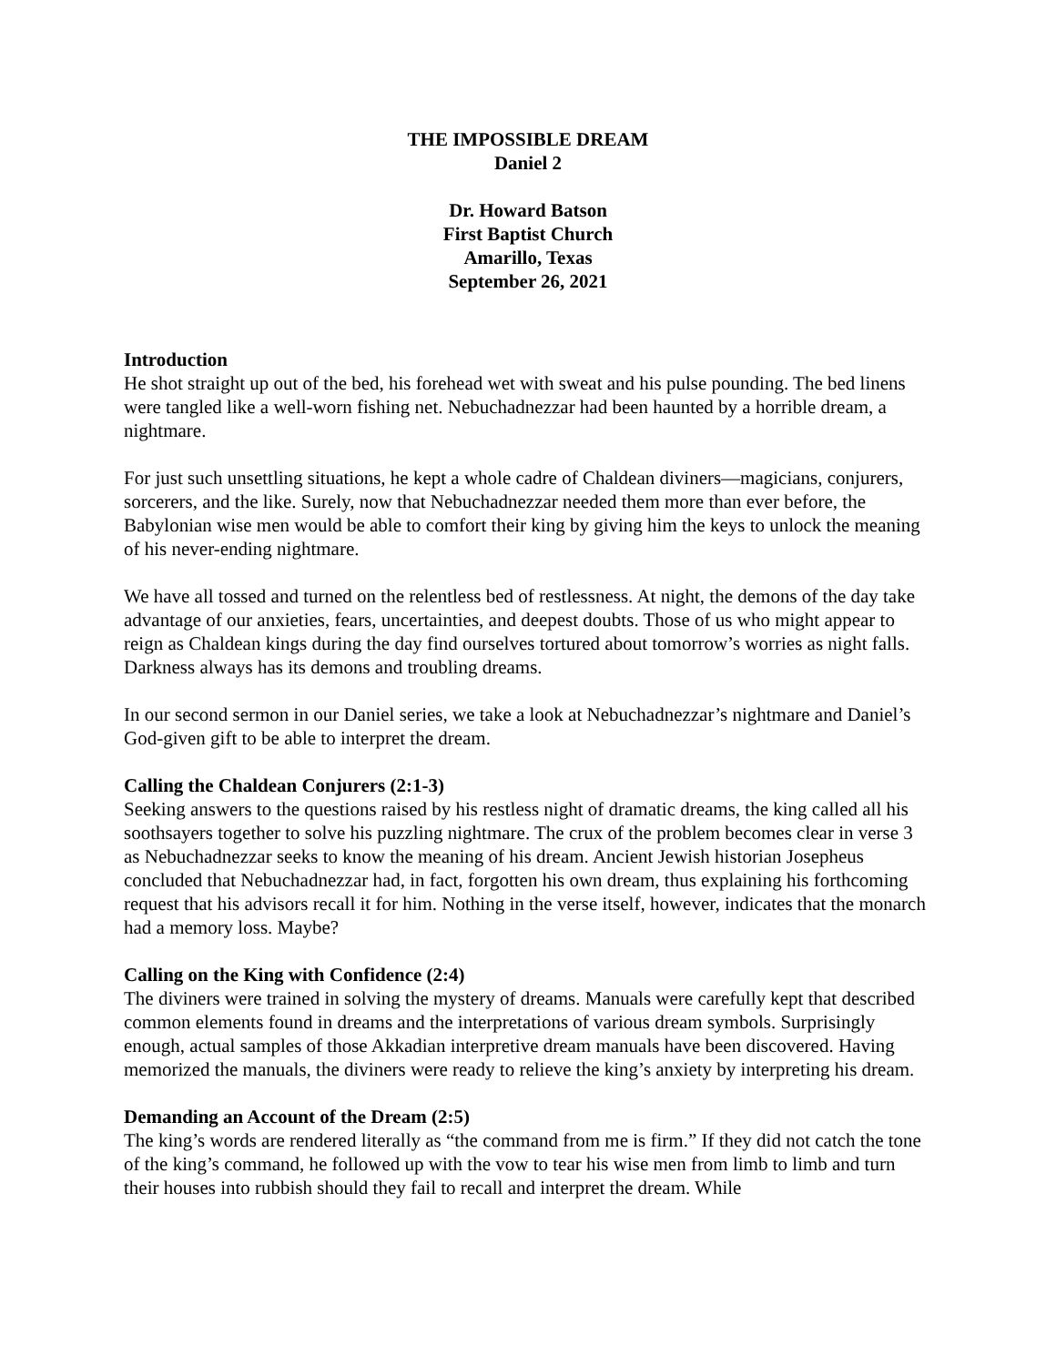THE IMPOSSIBLE DREAM
Daniel 2
Dr. Howard Batson
First Baptist Church
Amarillo, Texas
September 26, 2021
Introduction
He shot straight up out of the bed, his forehead wet with sweat and his pulse pounding. The bed linens were tangled like a well-worn fishing net. Nebuchadnezzar had been haunted by a horrible dream, a nightmare.
For just such unsettling situations, he kept a whole cadre of Chaldean diviners—magicians, conjurers, sorcerers, and the like. Surely, now that Nebuchadnezzar needed them more than ever before, the Babylonian wise men would be able to comfort their king by giving him the keys to unlock the meaning of his never-ending nightmare.
We have all tossed and turned on the relentless bed of restlessness. At night, the demons of the day take advantage of our anxieties, fears, uncertainties, and deepest doubts. Those of us who might appear to reign as Chaldean kings during the day find ourselves tortured about tomorrow’s worries as night falls. Darkness always has its demons and troubling dreams.
In our second sermon in our Daniel series, we take a look at Nebuchadnezzar’s nightmare and Daniel’s God-given gift to be able to interpret the dream.
Calling the Chaldean Conjurers (2:1-3)
Seeking answers to the questions raised by his restless night of dramatic dreams, the king called all his soothsayers together to solve his puzzling nightmare. The crux of the problem becomes clear in verse 3 as Nebuchadnezzar seeks to know the meaning of his dream. Ancient Jewish historian Josepheus concluded that Nebuchadnezzar had, in fact, forgotten his own dream, thus explaining his forthcoming request that his advisors recall it for him. Nothing in the verse itself, however, indicates that the monarch had a memory loss. Maybe?
Calling on the King with Confidence (2:4)
The diviners were trained in solving the mystery of dreams. Manuals were carefully kept that described common elements found in dreams and the interpretations of various dream symbols. Surprisingly enough, actual samples of those Akkadian interpretive dream manuals have been discovered. Having memorized the manuals, the diviners were ready to relieve the king’s anxiety by interpreting his dream.
Demanding an Account of the Dream (2:5)
The king’s words are rendered literally as “the command from me is firm.” If they did not catch the tone of the king’s command, he followed up with the vow to tear his wise men from limb to limb and turn their houses into rubbish should they fail to recall and interpret the dream. While